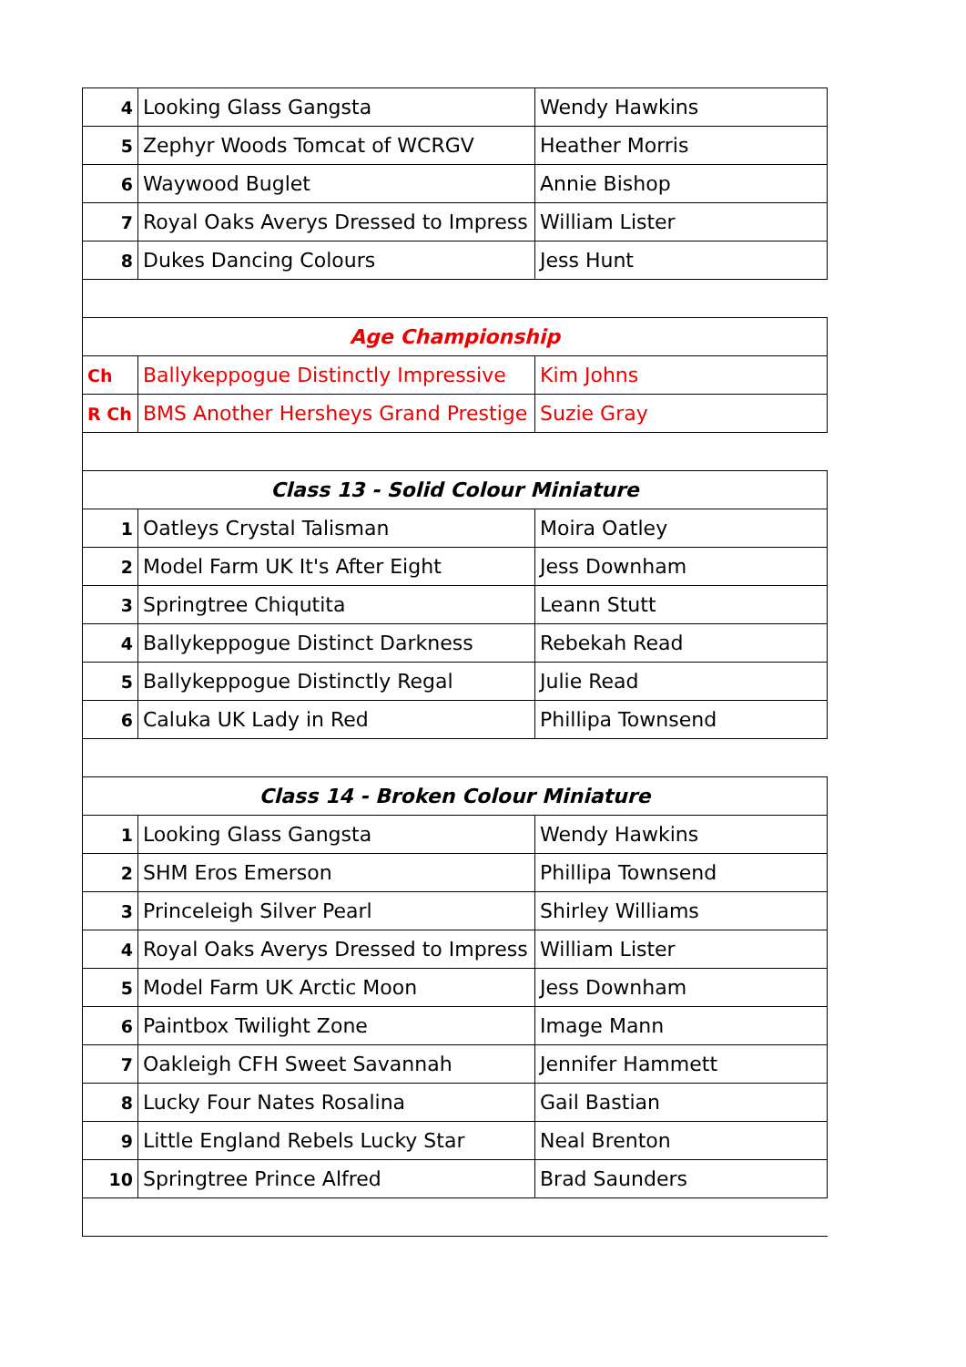| 4 | Looking Glass Gangsta | Wendy Hawkins |
| 5 | Zephyr Woods Tomcat of WCRGV | Heather Morris |
| 6 | Waywood Buglet | Annie Bishop |
| 7 | Royal Oaks Averys Dressed to Impress | William Lister |
| 8 | Dukes Dancing Colours | Jess Hunt |
| Age Championship | | |
| Ch | Ballykeppogue Distinctly Impressive | Kim Johns |
| R Ch | BMS Another Hersheys Grand Prestige | Suzie Gray |
| Class 13 - Solid Colour Miniature | | |
| 1 | Oatleys Crystal Talisman | Moira Oatley |
| 2 | Model Farm UK It's After Eight | Jess Downham |
| 3 | Springtree Chiqutita | Leann Stutt |
| 4 | Ballykeppogue Distinct Darkness | Rebekah Read |
| 5 | Ballykeppogue Distinctly Regal | Julie Read |
| 6 | Caluka UK Lady in Red | Phillipa Townsend |
| Class 14 - Broken Colour Miniature | | |
| 1 | Looking Glass Gangsta | Wendy Hawkins |
| 2 | SHM Eros Emerson | Phillipa Townsend |
| 3 | Princeleigh Silver Pearl | Shirley Williams |
| 4 | Royal Oaks Averys Dressed to Impress | William Lister |
| 5 | Model Farm UK Arctic Moon | Jess Downham |
| 6 | Paintbox Twilight Zone | Image Mann |
| 7 | Oakleigh CFH Sweet Savannah | Jennifer Hammett |
| 8 | Lucky Four Nates Rosalina | Gail Bastian |
| 9 | Little England Rebels Lucky Star | Neal Brenton |
| 10 | Springtree Prince Alfred | Brad Saunders |